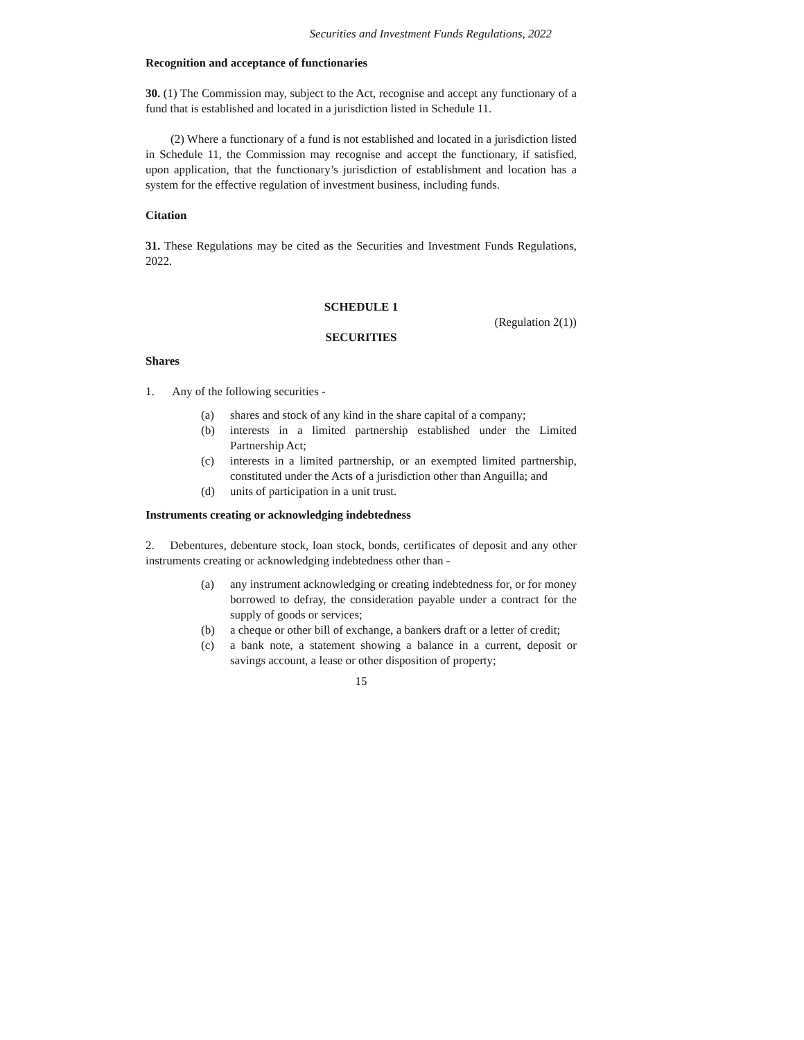Securities and Investment Funds Regulations, 2022
Recognition and acceptance of functionaries
30. (1) The Commission may, subject to the Act, recognise and accept any functionary of a fund that is established and located in a jurisdiction listed in Schedule 11.
(2) Where a functionary of a fund is not established and located in a jurisdiction listed in Schedule 11, the Commission may recognise and accept the functionary, if satisfied, upon application, that the functionary’s jurisdiction of establishment and location has a system for the effective regulation of investment business, including funds.
Citation
31. These Regulations may be cited as the Securities and Investment Funds Regulations, 2022.
SCHEDULE 1
(Regulation 2(1))
SECURITIES
Shares
1. Any of the following securities -
(a) shares and stock of any kind in the share capital of a company;
(b) interests in a limited partnership established under the Limited Partnership Act;
(c) interests in a limited partnership, or an exempted limited partnership, constituted under the Acts of a jurisdiction other than Anguilla; and
(d) units of participation in a unit trust.
Instruments creating or acknowledging indebtedness
2. Debentures, debenture stock, loan stock, bonds, certificates of deposit and any other instruments creating or acknowledging indebtedness other than -
(a) any instrument acknowledging or creating indebtedness for, or for money borrowed to defray, the consideration payable under a contract for the supply of goods or services;
(b) a cheque or other bill of exchange, a bankers draft or a letter of credit;
(c) a bank note, a statement showing a balance in a current, deposit or savings account, a lease or other disposition of property;
15